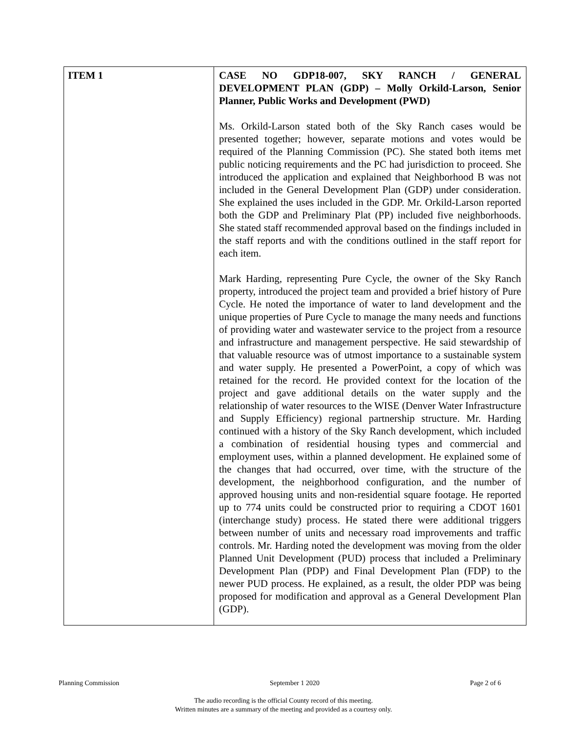| ITEM 1 | CASE NO GDP18-007, SKY RANCH / GENERAL DEVELOPMENT PLAN (GDP) – Molly Orkild-Larson, Senior Planner, Public Works and Development (PWD) Ms. Orkild-Larson stated both of the Sky Ranch cases would be presented together; however, separate motions and votes would be required of the Planning Commission (PC). She stated both items met public noticing requirements and the PC had jurisdiction to proceed. She introduced the application and explained that Neighborhood B was not included in the General Development Plan (GDP) under consideration. She explained the uses included in the GDP. Mr. Orkild-Larson reported both the GDP and Preliminary Plat (PP) included five neighborhoods. She stated staff recommended approval based on the findings included in the staff reports and with the conditions outlined in the staff report for each item. Mark Harding, representing Pure Cycle, the owner of the Sky Ranch property, introduced the project team and provided a brief history of Pure Cycle. He noted the importance of water to land development and the unique properties of Pure Cycle to manage the many needs and functions of providing water and wastewater service to the project from a resource and infrastructure and management perspective. He said stewardship of that valuable resource was of utmost importance to a sustainable system and water supply. He presented a PowerPoint, a copy of which was retained for the record. He provided context for the location of the project and gave additional details on the water supply and the relationship of water resources to the WISE (Denver Water Infrastructure and Supply Efficiency) regional partnership structure. Mr. Harding continued with a history of the Sky Ranch development, which included a combination of residential housing types and commercial and employment uses, within a planned development. He explained some of the changes that had occurred, over time, with the structure of the development, the neighborhood configuration, and the number of approved housing units and non-residential square footage. He reported up to 774 units could be constructed prior to requiring a CDOT 1601 (interchange study) process. He stated there were additional triggers between number of units and necessary road improvements and traffic controls. Mr. Harding noted the development was moving from the older Planned Unit Development (PUD) process that included a Preliminary Development Plan (PDP) and Final Development Plan (FDP) to the newer PUD process. He explained, as a result, the older PDP was being proposed for modification and approval as a General Development Plan (GDP). |
Planning Commission September 1 2020 Page 2 of 6
The audio recording is the official County record of this meeting.
Written minutes are a summary of the meeting and provided as a courtesy only.